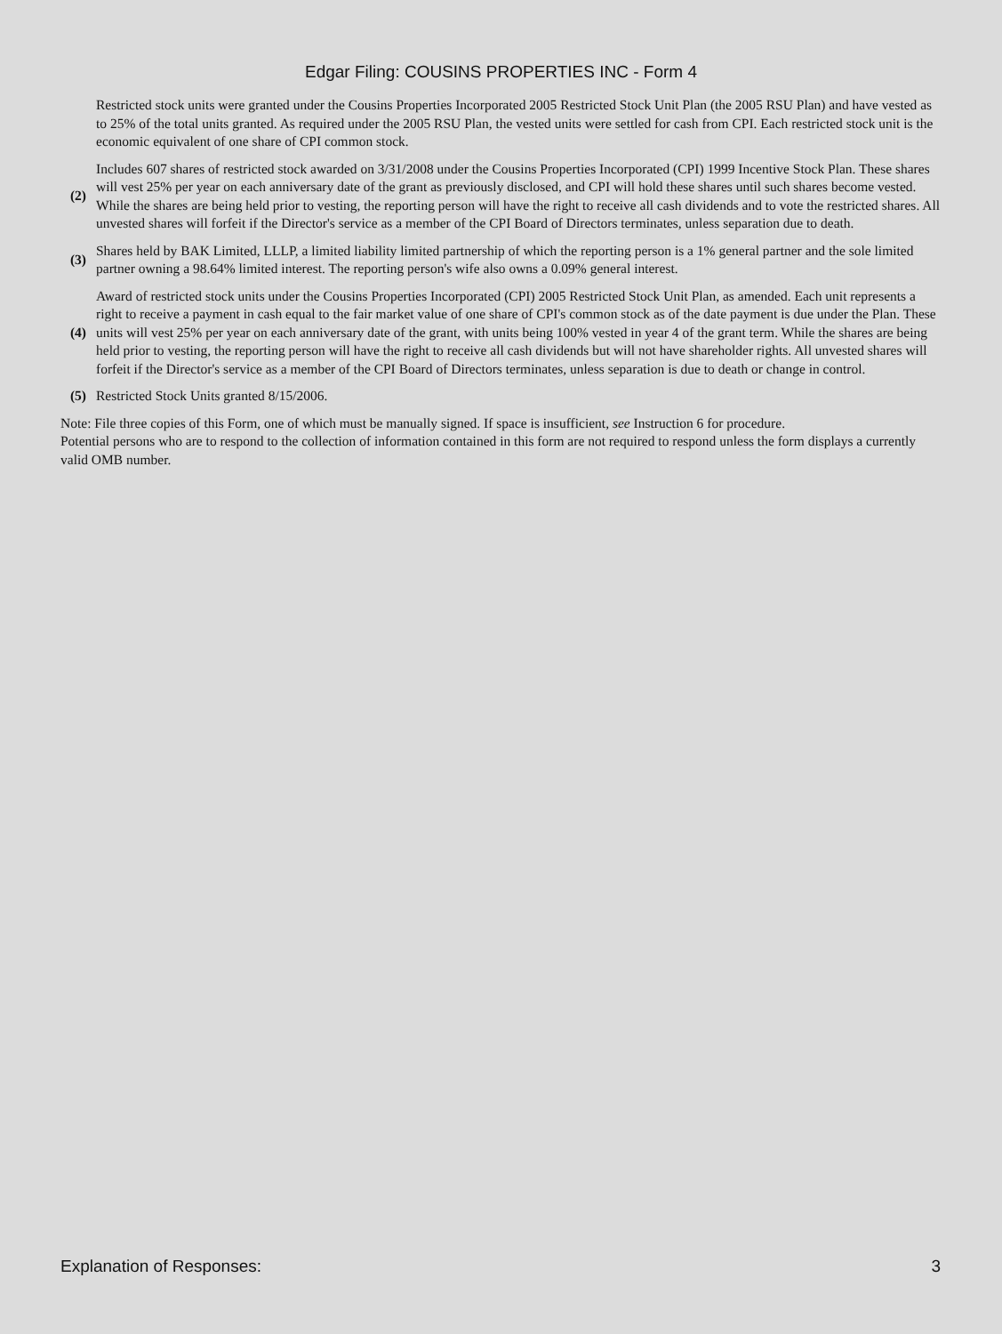Edgar Filing: COUSINS PROPERTIES INC - Form 4
| | Restricted stock units were granted under the Cousins Properties Incorporated 2005 Restricted Stock Unit Plan (the 2005 RSU Plan) and have vested as to 25% of the total units granted. As required under the 2005 RSU Plan, the vested units were settled for cash from CPI. Each restricted stock unit is the economic equivalent of one share of CPI common stock. |
| (2) | Includes 607 shares of restricted stock awarded on 3/31/2008 under the Cousins Properties Incorporated (CPI) 1999 Incentive Stock Plan. These shares will vest 25% per year on each anniversary date of the grant as previously disclosed, and CPI will hold these shares until such shares become vested. While the shares are being held prior to vesting, the reporting person will have the right to receive all cash dividends and to vote the restricted shares. All unvested shares will forfeit if the Director's service as a member of the CPI Board of Directors terminates, unless separation due to death. |
| (3) | Shares held by BAK Limited, LLLP, a limited liability limited partnership of which the reporting person is a 1% general partner and the sole limited partner owning a 98.64% limited interest. The reporting person's wife also owns a 0.09% general interest. |
| (4) | Award of restricted stock units under the Cousins Properties Incorporated (CPI) 2005 Restricted Stock Unit Plan, as amended. Each unit represents a right to receive a payment in cash equal to the fair market value of one share of CPI's common stock as of the date payment is due under the Plan. These units will vest 25% per year on each anniversary date of the grant, with units being 100% vested in year 4 of the grant term. While the shares are being held prior to vesting, the reporting person will have the right to receive all cash dividends but will not have shareholder rights. All unvested shares will forfeit if the Director's service as a member of the CPI Board of Directors terminates, unless separation is due to death or change in control. |
| (5) | Restricted Stock Units granted 8/15/2006. |
Note: File three copies of this Form, one of which must be manually signed. If space is insufficient, see Instruction 6 for procedure.
Potential persons who are to respond to the collection of information contained in this form are not required to respond unless the form displays a currently valid OMB number.
Explanation of Responses: 3